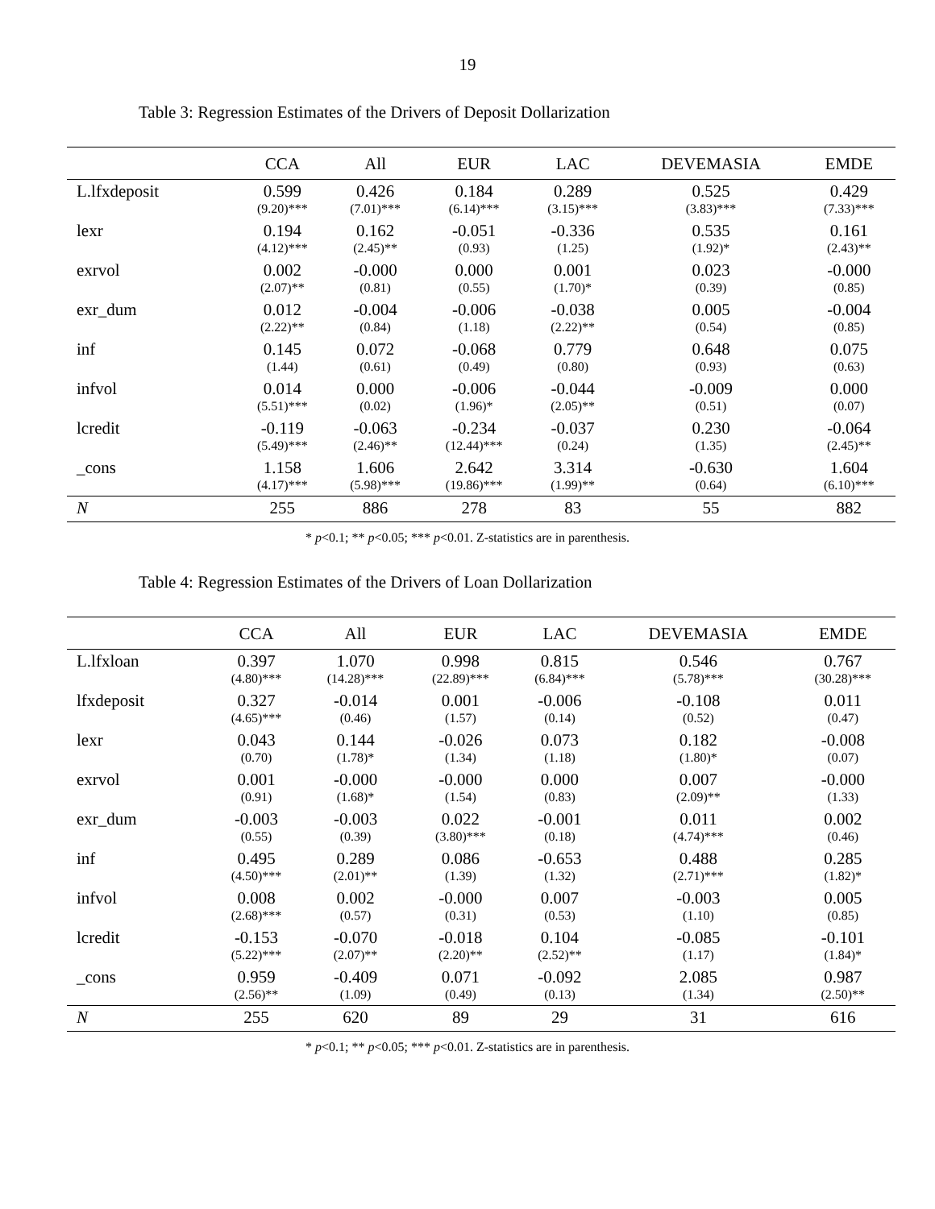19
Table 3: Regression Estimates of the Drivers of Deposit Dollarization
| | CCA | All | EUR | LAC | DEVEMASIA | EMDE |
| --- | --- | --- | --- | --- | --- | --- |
| L.lfxdeposit | 0.599 (9.20)*** | 0.426 (7.01)*** | 0.184 (6.14)*** | 0.289 (3.15)*** | 0.525 (3.83)*** | 0.429 (7.33)*** |
| lexr | 0.194 (4.12)*** | 0.162 (2.45)** | -0.051 (0.93) | -0.336 (1.25) | 0.535 (1.92)* | 0.161 (2.43)** |
| exrvol | 0.002 (2.07)** | -0.000 (0.81) | 0.000 (0.55) | 0.001 (1.70)* | 0.023 (0.39) | -0.000 (0.85) |
| exr_dum | 0.012 (2.22)** | -0.004 (0.84) | -0.006 (1.18) | -0.038 (2.22)** | 0.005 (0.54) | -0.004 (0.85) |
| inf | 0.145 (1.44) | 0.072 (0.61) | -0.068 (0.49) | 0.779 (0.80) | 0.648 (0.93) | 0.075 (0.63) |
| infvol | 0.014 (5.51)*** | 0.000 (0.02) | -0.006 (1.96)* | -0.044 (2.05)** | -0.009 (0.51) | 0.000 (0.07) |
| lcredit | -0.119 (5.49)*** | -0.063 (2.46)** | -0.234 (12.44)*** | -0.037 (0.24) | 0.230 (1.35) | -0.064 (2.45)** |
| _cons | 1.158 (4.17)*** | 1.606 (5.98)*** | 2.642 (19.86)*** | 3.314 (1.99)** | -0.630 (0.64) | 1.604 (6.10)*** |
| N | 255 | 886 | 278 | 83 | 55 | 882 |
* p<0.1; ** p<0.05; *** p<0.01. Z-statistics are in parenthesis.
Table 4: Regression Estimates of the Drivers of Loan Dollarization
| | CCA | All | EUR | LAC | DEVEMASIA | EMDE |
| --- | --- | --- | --- | --- | --- | --- |
| L.lfxloan | 0.397 (4.80)*** | 1.070 (14.28)*** | 0.998 (22.89)*** | 0.815 (6.84)*** | 0.546 (5.78)*** | 0.767 (30.28)*** |
| lfxdeposit | 0.327 (4.65)*** | -0.014 (0.46) | 0.001 (1.57) | -0.006 (0.14) | -0.108 (0.52) | 0.011 (0.47) |
| lexr | 0.043 (0.70) | 0.144 (1.78)* | -0.026 (1.34) | 0.073 (1.18) | 0.182 (1.80)* | -0.008 (0.07) |
| exrvol | 0.001 (0.91) | -0.000 (1.68)* | -0.000 (1.54) | 0.000 (0.83) | 0.007 (2.09)** | -0.000 (1.33) |
| exr_dum | -0.003 (0.55) | -0.003 (0.39) | 0.022 (3.80)*** | -0.001 (0.18) | 0.011 (4.74)*** | 0.002 (0.46) |
| inf | 0.495 (4.50)*** | 0.289 (2.01)** | 0.086 (1.39) | -0.653 (1.32) | 0.488 (2.71)*** | 0.285 (1.82)* |
| infvol | 0.008 (2.68)*** | 0.002 (0.57) | -0.000 (0.31) | 0.007 (0.53) | -0.003 (1.10) | 0.005 (0.85) |
| lcredit | -0.153 (5.22)*** | -0.070 (2.07)** | -0.018 (2.20)** | 0.104 (2.52)** | -0.085 (1.17) | -0.101 (1.84)* |
| _cons | 0.959 (2.56)** | -0.409 (1.09) | 0.071 (0.49) | -0.092 (0.13) | 2.085 (1.34) | 0.987 (2.50)** |
| N | 255 | 620 | 89 | 29 | 31 | 616 |
* p<0.1; ** p<0.05; *** p<0.01. Z-statistics are in parenthesis.